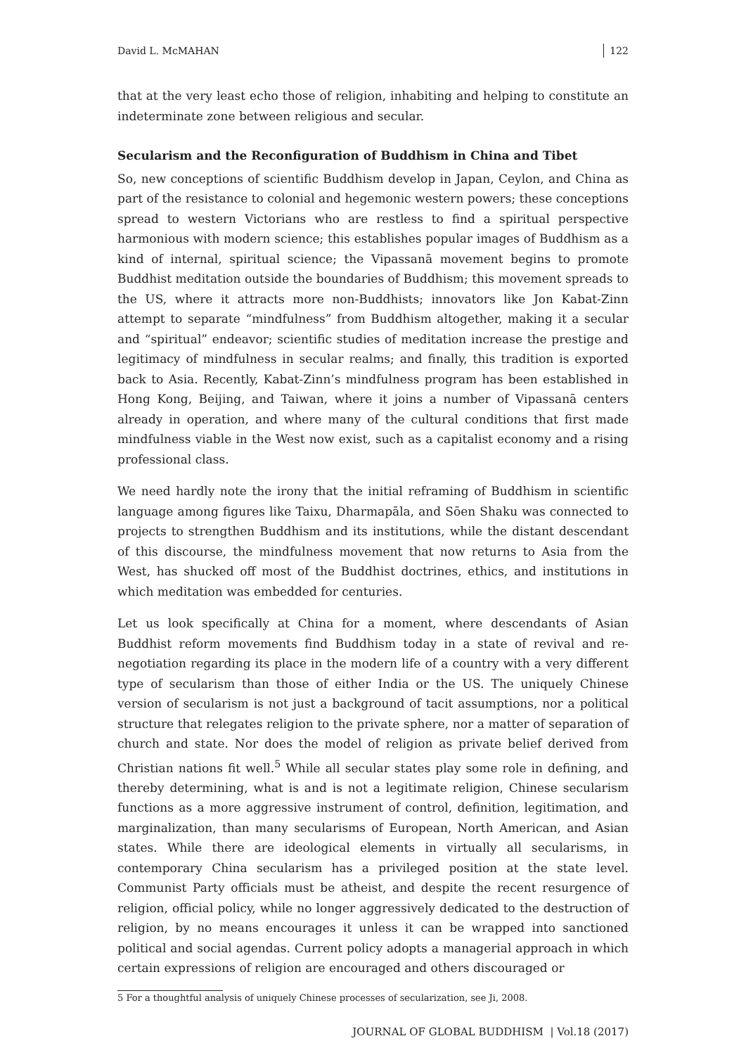David L. McMAHAN 122
that at the very least echo those of religion, inhabiting and helping to constitute an indeterminate zone between religious and secular.
Secularism and the Reconfiguration of Buddhism in China and Tibet
So, new conceptions of scientific Buddhism develop in Japan, Ceylon, and China as part of the resistance to colonial and hegemonic western powers; these conceptions spread to western Victorians who are restless to find a spiritual perspective harmonious with modern science; this establishes popular images of Buddhism as a kind of internal, spiritual science; the Vipassanā movement begins to promote Buddhist meditation outside the boundaries of Buddhism; this movement spreads to the US, where it attracts more non-Buddhists; innovators like Jon Kabat-Zinn attempt to separate “mindfulness” from Buddhism altogether, making it a secular and “spiritual” endeavor; scientific studies of meditation increase the prestige and legitimacy of mindfulness in secular realms; and finally, this tradition is exported back to Asia. Recently, Kabat-Zinn’s mindfulness program has been established in Hong Kong, Beijing, and Taiwan, where it joins a number of Vipassanā centers already in operation, and where many of the cultural conditions that first made mindfulness viable in the West now exist, such as a capitalist economy and a rising professional class.
We need hardly note the irony that the initial reframing of Buddhism in scientific language among figures like Taixu, Dharmapāla, and Sōen Shaku was connected to projects to strengthen Buddhism and its institutions, while the distant descendant of this discourse, the mindfulness movement that now returns to Asia from the West, has shucked off most of the Buddhist doctrines, ethics, and institutions in which meditation was embedded for centuries.
Let us look specifically at China for a moment, where descendants of Asian Buddhist reform movements find Buddhism today in a state of revival and re-negotiation regarding its place in the modern life of a country with a very different type of secularism than those of either India or the US. The uniquely Chinese version of secularism is not just a background of tacit assumptions, nor a political structure that relegates religion to the private sphere, nor a matter of separation of church and state. Nor does the model of religion as private belief derived from Christian nations fit well.<sup>5</sup> While all secular states play some role in defining, and thereby determining, what is and is not a legitimate religion, Chinese secularism functions as a more aggressive instrument of control, definition, legitimation, and marginalization, than many secularisms of European, North American, and Asian states. While there are ideological elements in virtually all secularisms, in contemporary China secularism has a privileged position at the state level. Communist Party officials must be atheist, and despite the recent resurgence of religion, official policy, while no longer aggressively dedicated to the destruction of religion, by no means encourages it unless it can be wrapped into sanctioned political and social agendas. Current policy adopts a managerial approach in which certain expressions of religion are encouraged and others discouraged or
5 For a thoughtful analysis of uniquely Chinese processes of secularization, see Ji, 2008.
JOURNAL OF GLOBAL BUDDHISM | Vol.18 (2017)